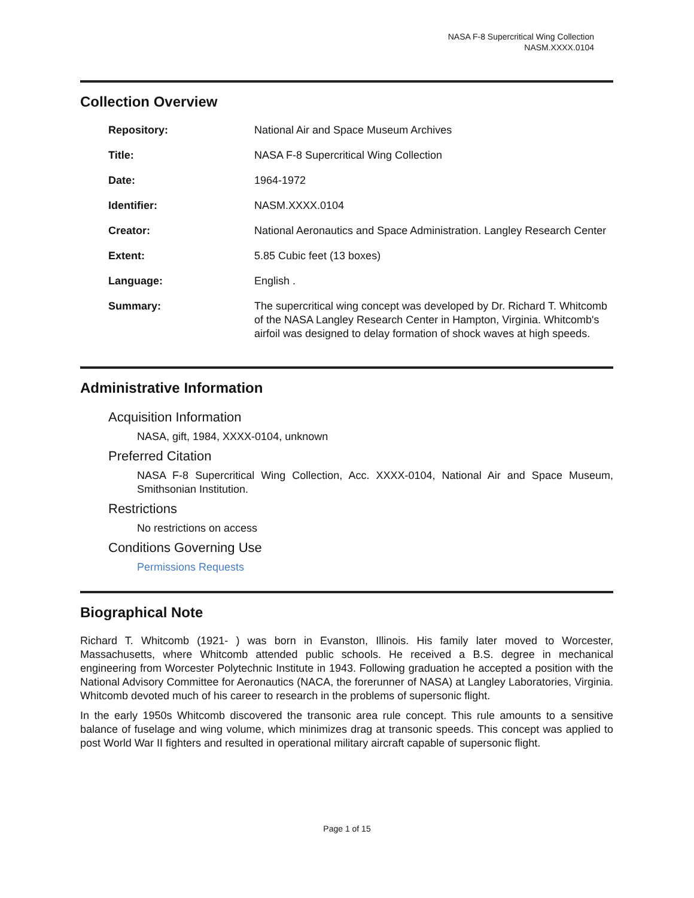NASA F-8 Supercritical Wing Collection
NASM.XXXX.0104
Collection Overview
| Repository: | National Air and Space Museum Archives |
| Title: | NASA F-8 Supercritical Wing Collection |
| Date: | 1964-1972 |
| Identifier: | NASM.XXXX.0104 |
| Creator: | National Aeronautics and Space Administration. Langley Research Center |
| Extent: | 5.85 Cubic feet (13 boxes) |
| Language: | English . |
| Summary: | The supercritical wing concept was developed by Dr. Richard T. Whitcomb of the NASA Langley Research Center in Hampton, Virginia. Whitcomb's airfoil was designed to delay formation of shock waves at high speeds. |
Administrative Information
Acquisition Information
NASA, gift, 1984, XXXX-0104, unknown
Preferred Citation
NASA F-8 Supercritical Wing Collection, Acc. XXXX-0104, National Air and Space Museum, Smithsonian Institution.
Restrictions
No restrictions on access
Conditions Governing Use
Permissions Requests
Biographical Note
Richard T. Whitcomb (1921- ) was born in Evanston, Illinois. His family later moved to Worcester, Massachusetts, where Whitcomb attended public schools. He received a B.S. degree in mechanical engineering from Worcester Polytechnic Institute in 1943. Following graduation he accepted a position with the National Advisory Committee for Aeronautics (NACA, the forerunner of NASA) at Langley Laboratories, Virginia. Whitcomb devoted much of his career to research in the problems of supersonic flight.
In the early 1950s Whitcomb discovered the transonic area rule concept. This rule amounts to a sensitive balance of fuselage and wing volume, which minimizes drag at transonic speeds. This concept was applied to post World War II fighters and resulted in operational military aircraft capable of supersonic flight.
Page 1 of 15